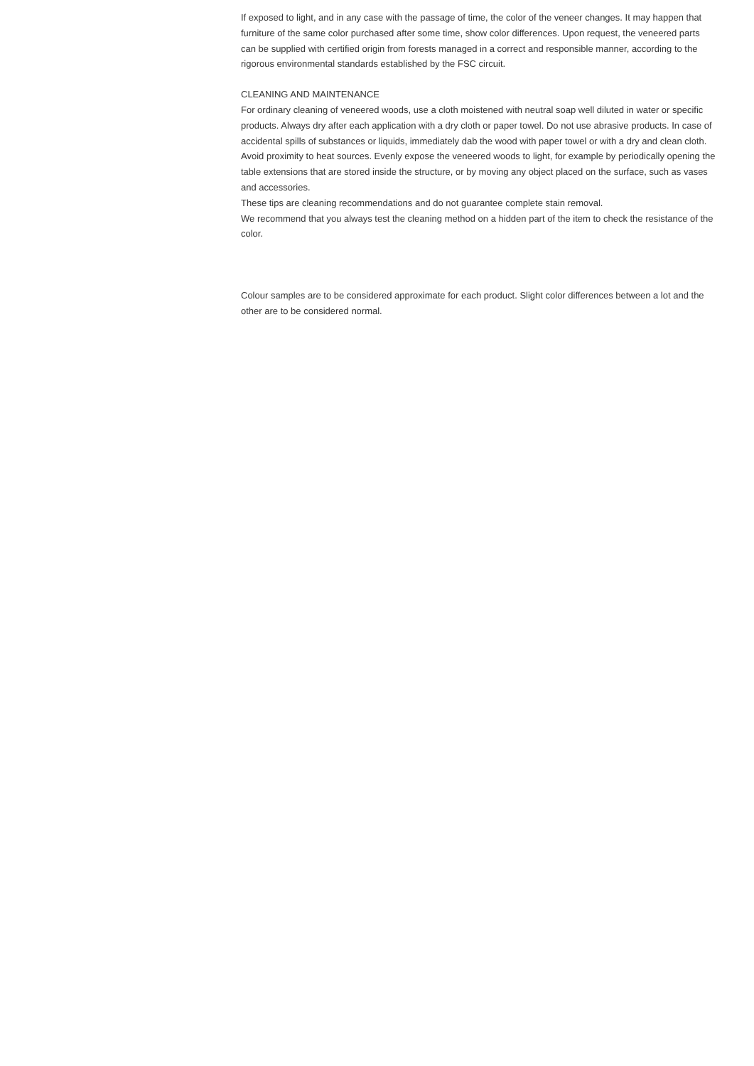If exposed to light, and in any case with the passage of time, the color of the veneer changes. It may happen that furniture of the same color purchased after some time, show color differences. Upon request, the veneered parts can be supplied with certified origin from forests managed in a correct and responsible manner, according to the rigorous environmental standards established by the FSC circuit.
CLEANING AND MAINTENANCE
For ordinary cleaning of veneered woods, use a cloth moistened with neutral soap well diluted in water or specific products. Always dry after each application with a dry cloth or paper towel. Do not use abrasive products. In case of accidental spills of substances or liquids, immediately dab the wood with paper towel or with a dry and clean cloth. Avoid proximity to heat sources. Evenly expose the veneered woods to light, for example by periodically opening the table extensions that are stored inside the structure, or by moving any object placed on the surface, such as vases and accessories.
These tips are cleaning recommendations and do not guarantee complete stain removal.
We recommend that you always test the cleaning method on a hidden part of the item to check the resistance of the color.
Colour samples are to be considered approximate for each product. Slight color differences between a lot and the other are to be considered normal.